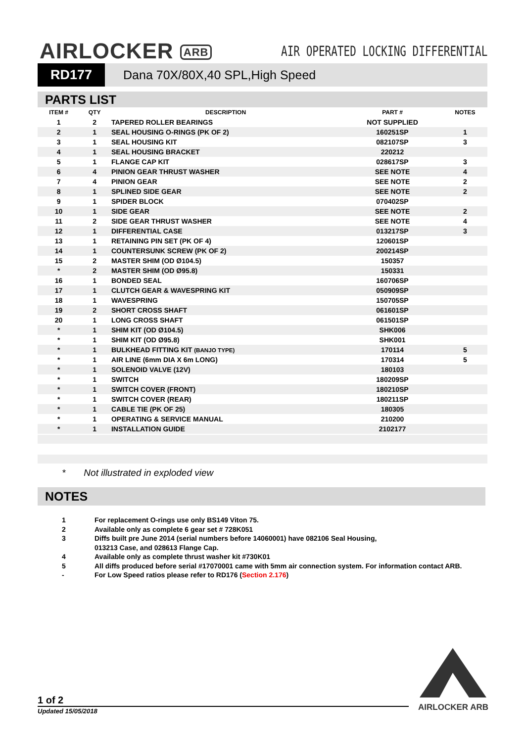AIRLOCKER ARB
AIR OPERATED LOCKING DIFFERENTIAL
RD177
Dana 70X/80X,40 SPL,High Speed
PARTS LIST
| ITEM # | QTY | DESCRIPTION | PART # | NOTES |
| --- | --- | --- | --- | --- |
| 1 | 2 | TAPERED ROLLER BEARINGS | NOT SUPPLIED | |
| 2 | 1 | SEAL HOUSING O-RINGS (PK OF 2) | 160251SP | 1 |
| 3 | 1 | SEAL HOUSING KIT | 082107SP | 3 |
| 4 | 1 | SEAL HOUSING BRACKET | 220212 | |
| 5 | 1 | FLANGE CAP KIT | 028617SP | 3 |
| 6 | 4 | PINION GEAR THRUST WASHER | SEE NOTE | 4 |
| 7 | 4 | PINION GEAR | SEE NOTE | 2 |
| 8 | 1 | SPLINED SIDE GEAR | SEE NOTE | 2 |
| 9 | 1 | SPIDER BLOCK | 070402SP | |
| 10 | 1 | SIDE GEAR | SEE NOTE | 2 |
| 11 | 2 | SIDE GEAR THRUST WASHER | SEE NOTE | 4 |
| 12 | 1 | DIFFERENTIAL CASE | 013217SP | 3 |
| 13 | 1 | RETAINING PIN SET (PK OF 4) | 120601SP | |
| 14 | 1 | COUNTERSUNK SCREW (PK OF 2) | 200214SP | |
| 15 | 2 | MASTER SHIM (OD Ø104.5) | 150357 | |
| * | 2 | MASTER SHIM (OD Ø95.8) | 150331 | |
| 16 | 1 | BONDED SEAL | 160706SP | |
| 17 | 1 | CLUTCH GEAR & WAVESPRING KIT | 050909SP | |
| 18 | 1 | WAVESPRING | 150705SP | |
| 19 | 2 | SHORT CROSS SHAFT | 061601SP | |
| 20 | 1 | LONG CROSS SHAFT | 061501SP | |
| * | 1 | SHIM KIT (OD Ø104.5) | SHK006 | |
| * | 1 | SHIM KIT (OD Ø95.8) | SHK001 | |
| * | 1 | BULKHEAD FITTING KIT (BANJO TYPE) | 170114 | 5 |
| * | 1 | AIR LINE (6mm DIA X 6m LONG) | 170314 | 5 |
| * | 1 | SOLENOID VALVE (12V) | 180103 | |
| * | 1 | SWITCH | 180209SP | |
| * | 1 | SWITCH COVER (FRONT) | 180210SP | |
| * | 1 | SWITCH COVER (REAR) | 180211SP | |
| * | 1 | CABLE TIE (PK OF 25) | 180305 | |
| * | 1 | OPERATING & SERVICE MANUAL | 210200 | |
| * | 1 | INSTALLATION GUIDE | 2102177 | |
* Not illustrated in exploded view
NOTES
1 For replacement O-rings use only BS149 Viton 75.
2 Available only as complete 6 gear set # 728K051
3 Diffs built pre June 2014 (serial numbers before 14060001) have 082106 Seal Housing,
013213 Case, and 028613 Flange Cap.
4 Available only as complete thrust washer kit #730K01
5 All diffs produced before serial #17070001 came with 5mm air connection system. For information contact ARB.
- For Low Speed ratios please refer to RD176 (Section 2.176)
1 of 2
Updated 15/05/2018 AIRLOCKER ARB